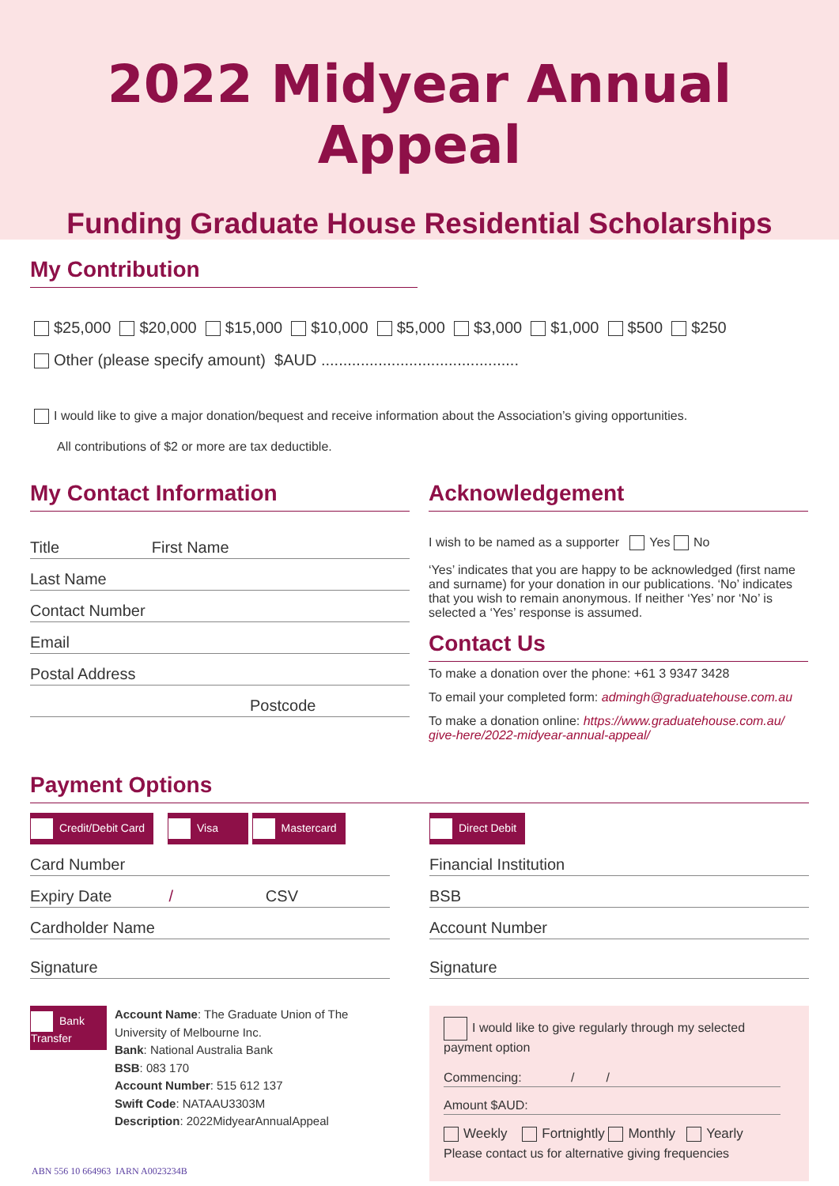2022 Midyear Annual Appeal
Funding Graduate House Residential Scholarships
My Contribution
$25,000 $20,000 $15,000 $10,000 $5,000 $3,000 $1,000 $500 $250
Other (please specify amount) $AUD .............................................
I would like to give a major donation/bequest and receive information about the Association’s giving opportunities.
All contributions of $2 or more are tax deductible.
My Contact Information
Title First Name
Last Name
Contact Number
Email
Postal Address
Postcode
Acknowledgement
I wish to be named as a supporter Yes No
‘Yes’ indicates that you are happy to be acknowledged (first name and surname) for your donation in our publications. ‘No’ indicates that you wish to remain anonymous. If neither ‘Yes’ nor ‘No’ is selected a ‘Yes’ response is assumed.
Contact Us
To make a donation over the phone: +61 3 9347 3428
To email your completed form: admingh@graduatehouse.com.au
To make a donation online: https://www.graduatehouse.com.au/ give-here/2022-midyear-annual-appeal/
Payment Options
Credit/Debit Card Visa Mastercard
Card Number
Expiry Date / CSV
Cardholder Name
Signature
Bank Transfer
Account Name: The Graduate Union of The University of Melbourne Inc.
Bank: National Australia Bank
BSB: 083 170
Account Number: 515 612 137
Swift Code: NATAAU3303M
Description: 2022MidyearAnnualAppeal
Direct Debit
Financial Institution
BSB
Account Number
Signature
I would like to give regularly through my selected payment option
Commencing: / /
Amount $AUD:
Weekly Fortnightly Monthly Yearly
Please contact us for alternative giving frequencies
ABN 556 10 664963 IARN A0023234B